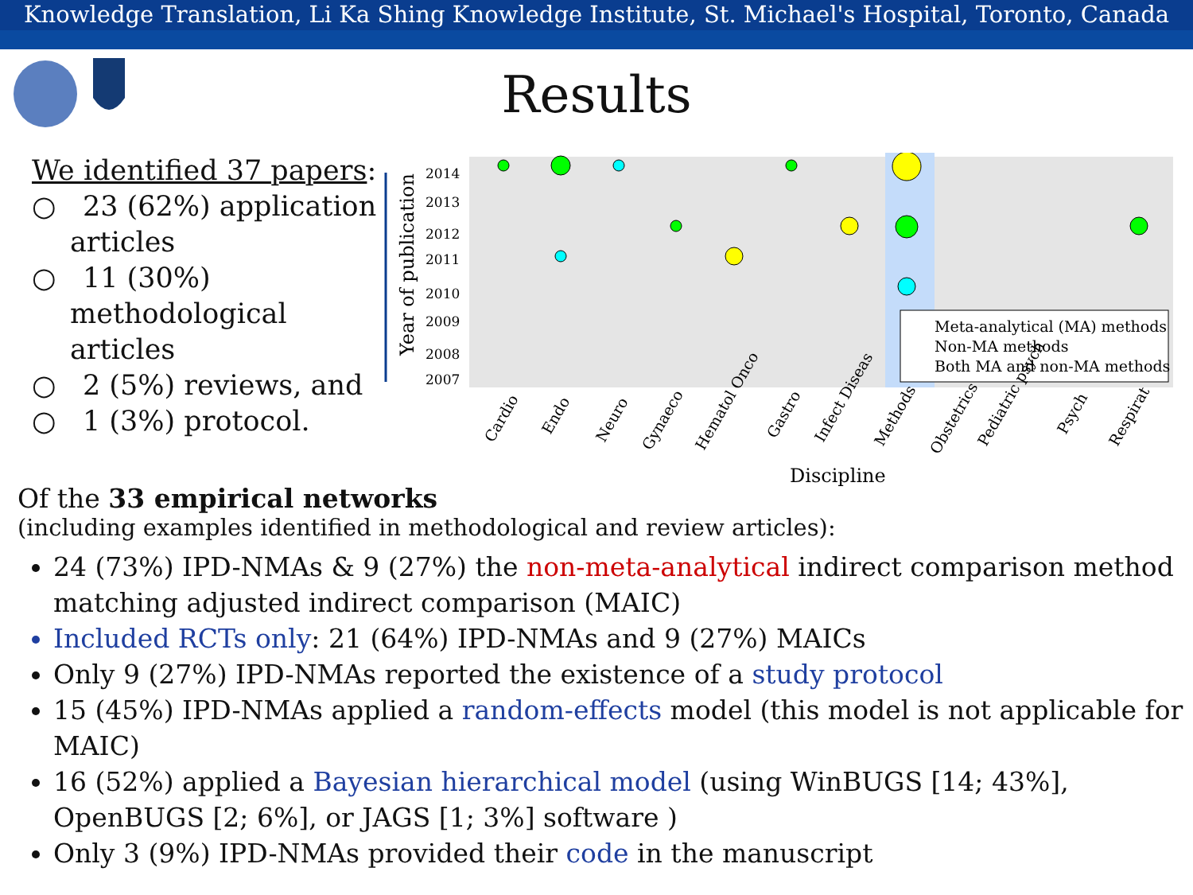Knowledge Translation, Li Ka Shing Knowledge Institute, St. Michael's Hospital, Toronto, Canada
Results
We identified 37 papers:
○ 23 (62%) application articles
○ 11 (30%) methodological articles
○ 2 (5%) reviews, and
○ 1 (3%) protocol.
Year of publication
2014
2013
2012
2011
2010
2009
2008
2007
Meta-analytical (MA) methods
Non-MA methods
Both MA and non-MA methods
Cardio
Endo
Neuro
Gynaeco
Hematol Onco
Gastro
Infect Diseas
Methods
Obstetrics
Pediatric psych
Psych
Respirat
Discipline
Of the 33 empirical networks
(including examples identified in methodological and review articles):
24 (73%) IPD-NMAs & 9 (27%) the non-meta-analytical indirect comparison method matching adjusted indirect comparison (MAIC)
Included RCTs only: 21 (64%) IPD-NMAs and 9 (27%) MAICs
Only 9 (27%) IPD-NMAs reported the existence of a study protocol
15 (45%) IPD-NMAs applied a random-effects model (this model is not applicable for MAIC)
16 (52%) applied a Bayesian hierarchical model (using WinBUGS [14; 43%], OpenBUGS [2; 6%], or JAGS [1; 3%] software )
Only 3 (9%) IPD-NMAs provided their code in the manuscript